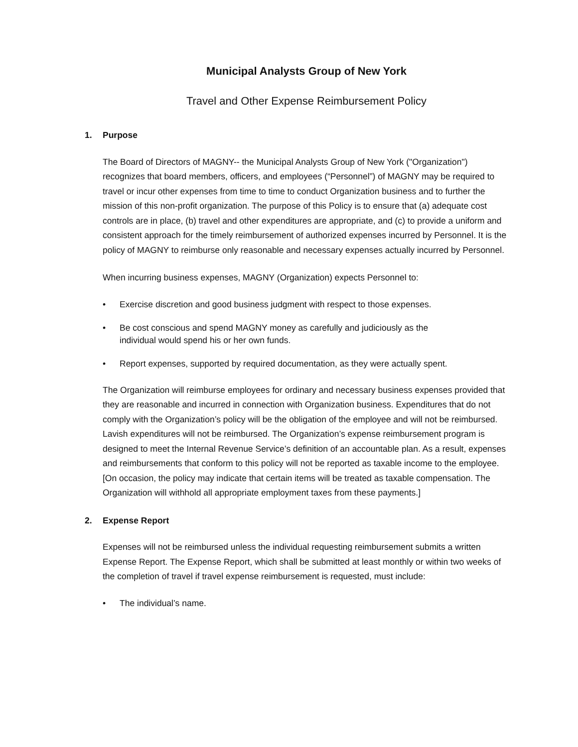Municipal Analysts Group of New York
Travel and Other Expense Reimbursement Policy
1. Purpose
The Board of Directors of MAGNY-- the Municipal Analysts Group of New York ("Organization") recognizes that board members, officers, and employees (“Personnel”) of MAGNY may be required to travel or incur other expenses from time to time to conduct Organization business and to further the mission of this non-profit organization. The purpose of this Policy is to ensure that (a) adequate cost controls are in place, (b) travel and other expenditures are appropriate, and (c) to provide a uniform and consistent approach for the timely reimbursement of authorized expenses incurred by Personnel. It is the policy of MAGNY to reimburse only reasonable and necessary expenses actually incurred by Personnel.
When incurring business expenses, MAGNY (Organization) expects Personnel to:
• Exercise discretion and good business judgment with respect to those expenses.
• Be cost conscious and spend MAGNY money as carefully and judiciously as the
individual would spend his or her own funds.
• Report expenses, supported by required documentation, as they were actually spent.
The Organization will reimburse employees for ordinary and necessary business expenses provided that they are reasonable and incurred in connection with Organization business. Expenditures that do not comply with the Organization’s policy will be the obligation of the employee and will not be reimbursed. Lavish expenditures will not be reimbursed. The Organization’s expense reimbursement program is designed to meet the Internal Revenue Service’s definition of an accountable plan. As a result, expenses and reimbursements that conform to this policy will not be reported as taxable income to the employee. [On occasion, the policy may indicate that certain items will be treated as taxable compensation. The Organization will withhold all appropriate employment taxes from these payments.]
2. Expense Report
Expenses will not be reimbursed unless the individual requesting reimbursement submits a written Expense Report. The Expense Report, which shall be submitted at least monthly or within two weeks of the completion of travel if travel expense reimbursement is requested, must include:
• The individual’s name.